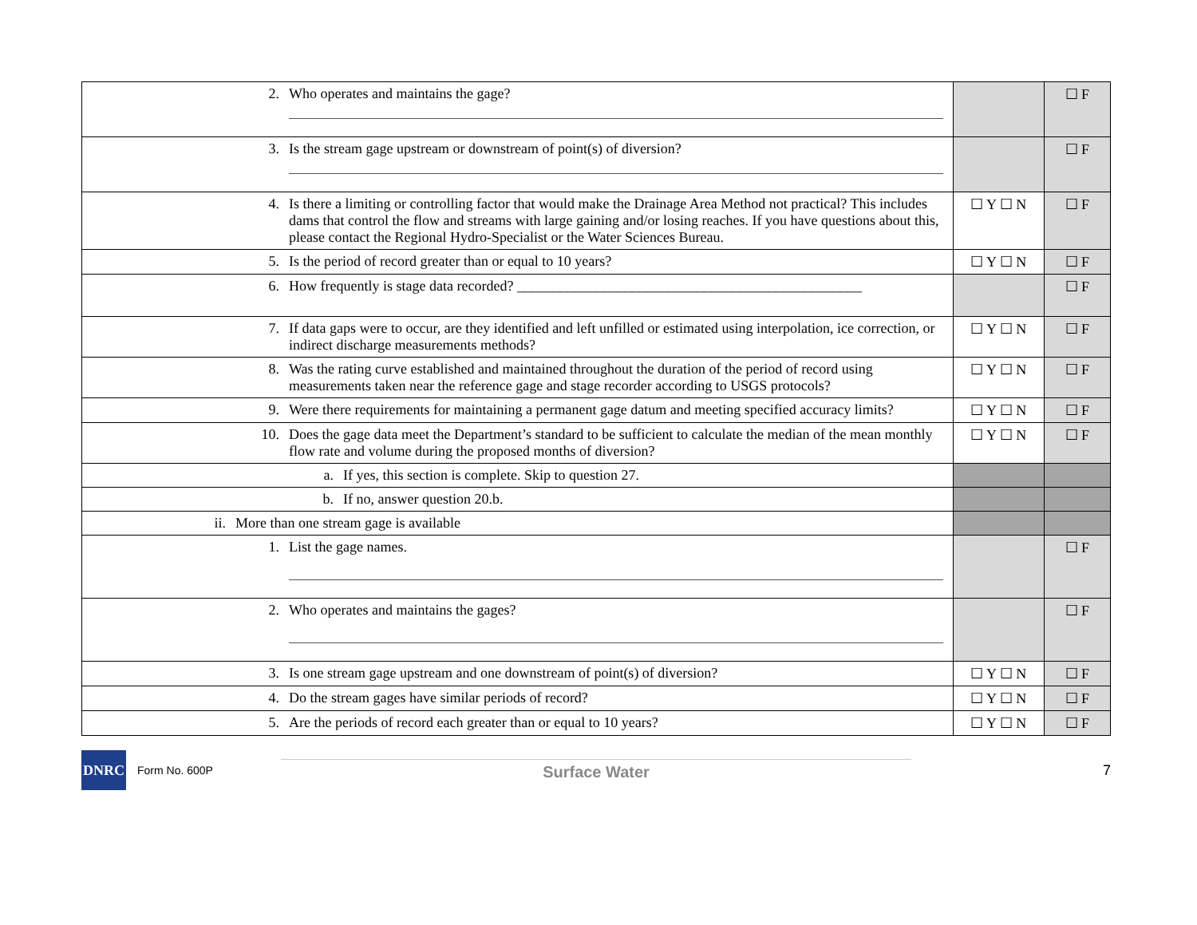| 2. Who operates and maintains the gage? | | ☐ F |
| 3. Is the stream gage upstream or downstream of point(s) of diversion? | | ☐ F |
| 4. Is there a limiting or controlling factor that would make the Drainage Area Method not practical? This includes dams that control the flow and streams with large gaining and/or losing reaches. If you have questions about this, please contact the Regional Hydro-Specialist or the Water Sciences Bureau. | ☐ Y ☐ N | ☐ F |
| 5. Is the period of record greater than or equal to 10 years? | ☐ Y ☐ N | ☐ F |
| 6. How frequently is stage data recorded? ________________________________________________ | | ☐ F |
| 7. If data gaps were to occur, are they identified and left unfilled or estimated using interpolation, ice correction, or indirect discharge measurements methods? | ☐ Y ☐ N | ☐ F |
| 8. Was the rating curve established and maintained throughout the duration of the period of record using measurements taken near the reference gage and stage recorder according to USGS protocols? | ☐ Y ☐ N | ☐ F |
| 9. Were there requirements for maintaining a permanent gage datum and meeting specified accuracy limits? | ☐ Y ☐ N | ☐ F |
| 10. Does the gage data meet the Department’s standard to be sufficient to calculate the median of the mean monthly flow rate and volume during the proposed months of diversion? | ☐ Y ☐ N | ☐ F |
| a. If yes, this section is complete. Skip to question 27. | | |
| b. If no, answer question 20.b. | | |
| ii. More than one stream gage is available | | |
| 1. List the gage names. | | ☐ F |
| 2. Who operates and maintains the gages? | | ☐ F |
| 3. Is one stream gage upstream and one downstream of point(s) of diversion? | ☐ Y ☐ N | ☐ F |
| 4. Do the stream gages have similar periods of record? | ☐ Y ☐ N | ☐ F |
| 5. Are the periods of record each greater than or equal to 10 years? | ☐ Y ☐ N | ☐ F |
DNRC
Form No. 600P
Surface Water
7